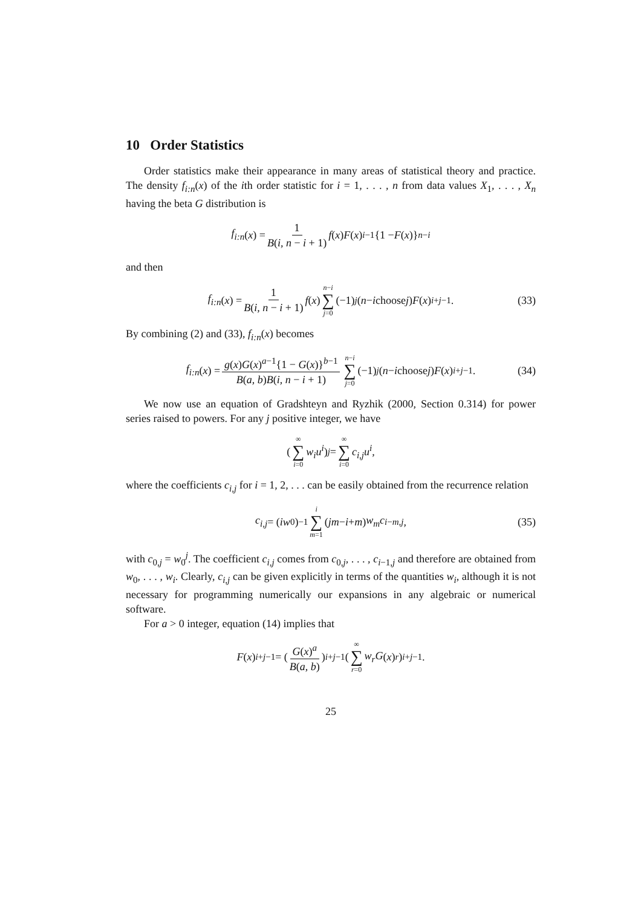10 Order Statistics
Order statistics make their appearance in many areas of statistical theory and practice. The density f<sub>i:n</sub>(x) of the ith order statistic for i = 1, . . . , n from data values X<sub>1</sub>, . . . , X<sub>n</sub> having the beta G distribution is
f<sub>i:n</sub> (x) = 1 B(i, n − i + 1) f (x) F (x)<sup>i−1</sup>{1 − F (x)}<sup>n−i</sup>
and then
f<sub>i:n</sub> (x) = 1 B(i, n − i + 1) f (x) n−i ∑ j=0 (−1)<sup>j</sup> ( n − i choose j ) F (x)<sup>i+j−1</sup>. (33)
By combining (2) and (33), f<sub>i:n</sub>(x) becomes
f<sub>i:n</sub> (x) = g(x)G(x)<sup>a−1</sup>{1 − G(x)}<sup>b−1</sup> B(a, b)B(i, n − i + 1) n−i ∑ j=0 (−1)<sup>j</sup> ( n − i choose j ) F (x)<sup>i+j−1</sup>. (34)
We now use an equation of Gradshteyn and Ryzhik (2000, Section 0.314) for power series raised to powers. For any j positive integer, we have
( ∞ ∑ i=0 w<sub>i</sub>u<sup>i</sup> )<sup>j</sup> = ∞ ∑ i=0 c<sub>i,j</sub>u<sup>i</sup>,
where the coefficients c<sub>i,j</sub> for i = 1, 2, . . . can be easily obtained from the recurrence relation
c<sub>i,j</sub> = (iw<sub>0</sub>)<sup>−1</sup> i ∑ m=1 (jm − i + m) w<sub>m</sub>c<sub>i−m,j</sub>, (35)
with c<sub>0,j</sub> = w<sub>0</sub><sup>j</sup>. The coefficient c<sub>i,j</sub> comes from c<sub>0,j</sub>, . . . , c<sub>i−1,j</sub> and therefore are obtained from w<sub>0</sub>, . . . , w<sub>i</sub>. Clearly, c<sub>i,j</sub> can be given explicitly in terms of the quantities w<sub>i</sub>, although it is not necessary for programming numerically our expansions in any algebraic or numerical software.
For a > 0 integer, equation (14) implies that
F (x)<sup>i+j−1</sup> = ( G(x)<sup>a</sup> B(a, b) )<sup>i+j−1</sup> ( ∞ ∑ r=0 w<sub>r</sub>G (x)<sup>r</sup> )<sup>i+j−1</sup> .
25